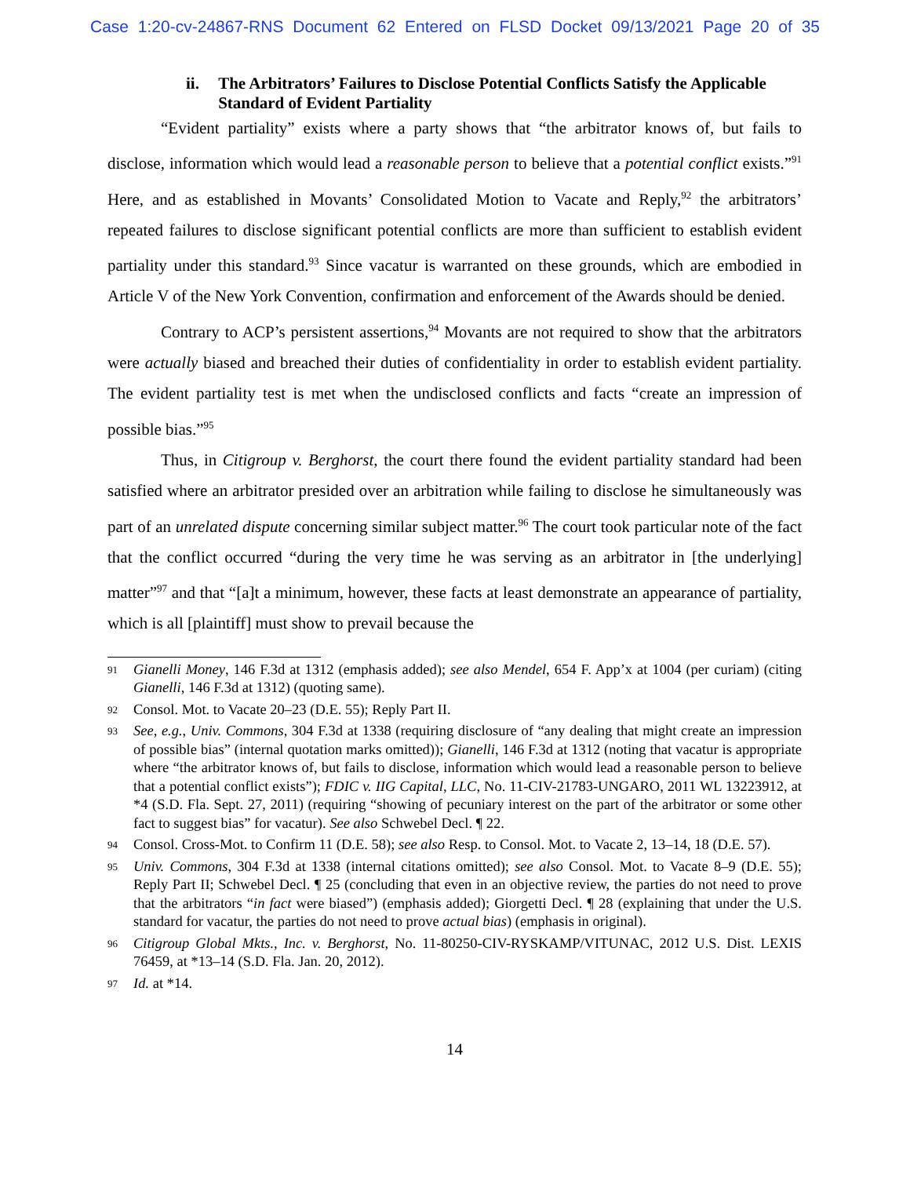Case 1:20-cv-24867-RNS Document 62 Entered on FLSD Docket 09/13/2021 Page 20 of 35
ii. The Arbitrators’ Failures to Disclose Potential Conflicts Satisfy the Applicable Standard of Evident Partiality
“Evident partiality” exists where a party shows that “the arbitrator knows of, but fails to disclose, information which would lead a reasonable person to believe that a potential conflict exists.”<sup>91</sup> Here, and as established in Movants’ Consolidated Motion to Vacate and Reply,<sup>92</sup> the arbitrators’ repeated failures to disclose significant potential conflicts are more than sufficient to establish evident partiality under this standard.<sup>93</sup> Since vacatur is warranted on these grounds, which are embodied in Article V of the New York Convention, confirmation and enforcement of the Awards should be denied.
Contrary to ACP’s persistent assertions,<sup>94</sup> Movants are not required to show that the arbitrators were actually biased and breached their duties of confidentiality in order to establish evident partiality. The evident partiality test is met when the undisclosed conflicts and facts “create an impression of possible bias.”<sup>95</sup>
Thus, in Citigroup v. Berghorst, the court there found the evident partiality standard had been satisfied where an arbitrator presided over an arbitration while failing to disclose he simultaneously was part of an unrelated dispute concerning similar subject matter.<sup>96</sup> The court took particular note of the fact that the conflict occurred “during the very time he was serving as an arbitrator in [the underlying] matter”<sup>97</sup> and that “[a]t a minimum, however, these facts at least demonstrate an appearance of partiality, which is all [plaintiff] must show to prevail because the
91 Gianelli Money, 146 F.3d at 1312 (emphasis added); see also Mendel, 654 F. App’x at 1004 (per curiam) (citing Gianelli, 146 F.3d at 1312) (quoting same).
92 Consol. Mot. to Vacate 20–23 (D.E. 55); Reply Part II.
93 See, e.g., Univ. Commons, 304 F.3d at 1338 (requiring disclosure of “any dealing that might create an impression of possible bias” (internal quotation marks omitted)); Gianelli, 146 F.3d at 1312 (noting that vacatur is appropriate where “the arbitrator knows of, but fails to disclose, information which would lead a reasonable person to believe that a potential conflict exists”); FDIC v. IIG Capital, LLC, No. 11-CIV-21783-UNGARO, 2011 WL 13223912, at *4 (S.D. Fla. Sept. 27, 2011) (requiring “showing of pecuniary interest on the part of the arbitrator or some other fact to suggest bias” for vacatur). See also Schwebel Decl. ¶ 22.
94 Consol. Cross-Mot. to Confirm 11 (D.E. 58); see also Resp. to Consol. Mot. to Vacate 2, 13–14, 18 (D.E. 57).
95 Univ. Commons, 304 F.3d at 1338 (internal citations omitted); see also Consol. Mot. to Vacate 8–9 (D.E. 55); Reply Part II; Schwebel Decl. ¶ 25 (concluding that even in an objective review, the parties do not need to prove that the arbitrators “in fact were biased”) (emphasis added); Giorgetti Decl. ¶ 28 (explaining that under the U.S. standard for vacatur, the parties do not need to prove actual bias) (emphasis in original).
96 Citigroup Global Mkts., Inc. v. Berghorst, No. 11-80250-CIV-RYSKAMP/VITUNAC, 2012 U.S. Dist. LEXIS 76459, at *13–14 (S.D. Fla. Jan. 20, 2012).
97 Id. at *14.
14